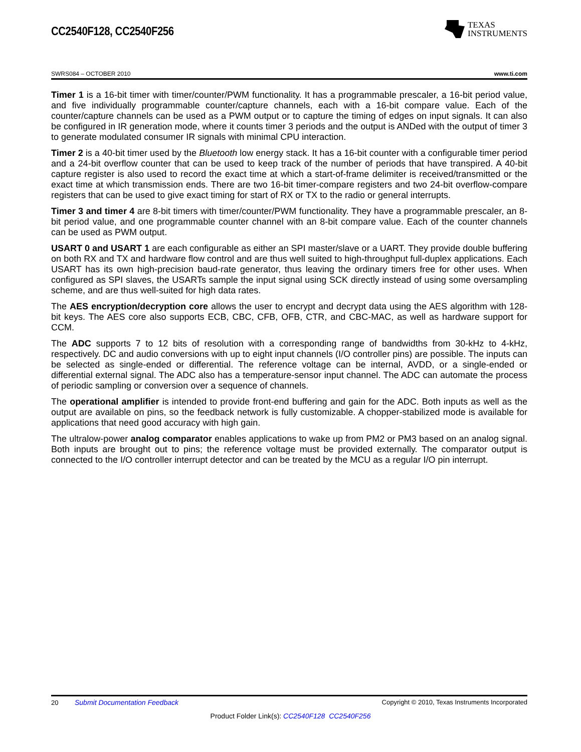CC2540F128, CC2540F256
TEXAS
INSTRUMENTS
SWRS084 – OCTOBER 2010 www.ti.com
Timer 1 is a 16-bit timer with timer/counter/PWM functionality. It has a programmable prescaler, a 16-bit period value, and five individually programmable counter/capture channels, each with a 16-bit compare value. Each of the counter/capture channels can be used as a PWM output or to capture the timing of edges on input signals. It can also be configured in IR generation mode, where it counts timer 3 periods and the output is ANDed with the output of timer 3 to generate modulated consumer IR signals with minimal CPU interaction.
Timer 2 is a 40-bit timer used by the Bluetooth low energy stack. It has a 16-bit counter with a configurable timer period and a 24-bit overflow counter that can be used to keep track of the number of periods that have transpired. A 40-bit capture register is also used to record the exact time at which a start-of-frame delimiter is received/transmitted or the exact time at which transmission ends. There are two 16-bit timer-compare registers and two 24-bit overflow-compare registers that can be used to give exact timing for start of RX or TX to the radio or general interrupts.
Timer 3 and timer 4 are 8-bit timers with timer/counter/PWM functionality. They have a programmable prescaler, an 8-bit period value, and one programmable counter channel with an 8-bit compare value. Each of the counter channels can be used as PWM output.
USART 0 and USART 1 are each configurable as either an SPI master/slave or a UART. They provide double buffering on both RX and TX and hardware flow control and are thus well suited to high-throughput full-duplex applications. Each USART has its own high-precision baud-rate generator, thus leaving the ordinary timers free for other uses. When configured as SPI slaves, the USARTs sample the input signal using SCK directly instead of using some oversampling scheme, and are thus well-suited for high data rates.
The AES encryption/decryption core allows the user to encrypt and decrypt data using the AES algorithm with 128-bit keys. The AES core also supports ECB, CBC, CFB, OFB, CTR, and CBC-MAC, as well as hardware support for CCM.
The ADC supports 7 to 12 bits of resolution with a corresponding range of bandwidths from 30-kHz to 4-kHz, respectively. DC and audio conversions with up to eight input channels (I/O controller pins) are possible. The inputs can be selected as single-ended or differential. The reference voltage can be internal, AVDD, or a single-ended or differential external signal. The ADC also has a temperature-sensor input channel. The ADC can automate the process of periodic sampling or conversion over a sequence of channels.
The operational amplifier is intended to provide front-end buffering and gain for the ADC. Both inputs as well as the output are available on pins, so the feedback network is fully customizable. A chopper-stabilized mode is available for applications that need good accuracy with high gain.
The ultralow-power analog comparator enables applications to wake up from PM2 or PM3 based on an analog signal. Both inputs are brought out to pins; the reference voltage must be provided externally. The comparator output is connected to the I/O controller interrupt detector and can be treated by the MCU as a regular I/O pin interrupt.
20 Submit Documentation Feedback Copyright © 2010, Texas Instruments Incorporated
Product Folder Link(s): CC2540F128 CC2540F256